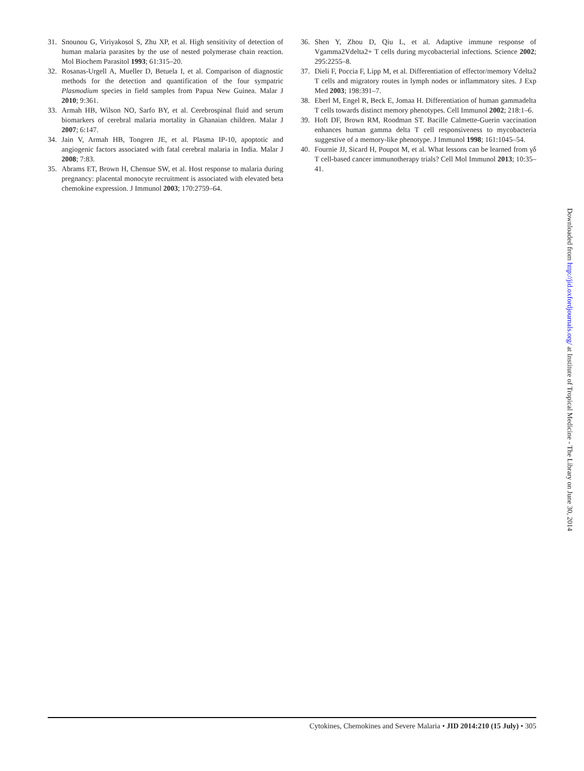31. Snounou G, Viriyakosol S, Zhu XP, et al. High sensitivity of detection of human malaria parasites by the use of nested polymerase chain reaction. Mol Biochem Parasitol 1993; 61:315–20.
32. Rosanas-Urgell A, Mueller D, Betuela I, et al. Comparison of diagnostic methods for the detection and quantification of the four sympatric Plasmodium species in field samples from Papua New Guinea. Malar J 2010; 9:361.
33. Armah HB, Wilson NO, Sarfo BY, et al. Cerebrospinal fluid and serum biomarkers of cerebral malaria mortality in Ghanaian children. Malar J 2007; 6:147.
34. Jain V, Armah HB, Tongren JE, et al. Plasma IP-10, apoptotic and angiogenic factors associated with fatal cerebral malaria in India. Malar J 2008; 7:83.
35. Abrams ET, Brown H, Chensue SW, et al. Host response to malaria during pregnancy: placental monocyte recruitment is associated with elevated beta chemokine expression. J Immunol 2003; 170:2759–64.
36. Shen Y, Zhou D, Qiu L, et al. Adaptive immune response of Vgamma2Vdelta2+ T cells during mycobacterial infections. Science 2002; 295:2255–8.
37. Dieli F, Poccia F, Lipp M, et al. Differentiation of effector/memory Vdelta2 T cells and migratory routes in lymph nodes or inflammatory sites. J Exp Med 2003; 198:391–7.
38. Eberl M, Engel R, Beck E, Jomaa H. Differentiation of human gammadelta T cells towards distinct memory phenotypes. Cell Immunol 2002; 218:1–6.
39. Hoft DF, Brown RM, Roodman ST. Bacille Calmette-Guerin vaccination enhances human gamma delta T cell responsiveness to mycobacteria suggestive of a memory-like phenotype. J Immunol 1998; 161:1045–54.
40. Fournie JJ, Sicard H, Poupot M, et al. What lessons can be learned from γδ T cell-based cancer immunotherapy trials? Cell Mol Immunol 2013; 10:35–41.
Downloaded from http://jid.oxfordjournals.org/ at Institute of Tropical Medicine - The Library on June 30, 2014
Cytokines, Chemokines and Severe Malaria • JID 2014:210 (15 July) • 305